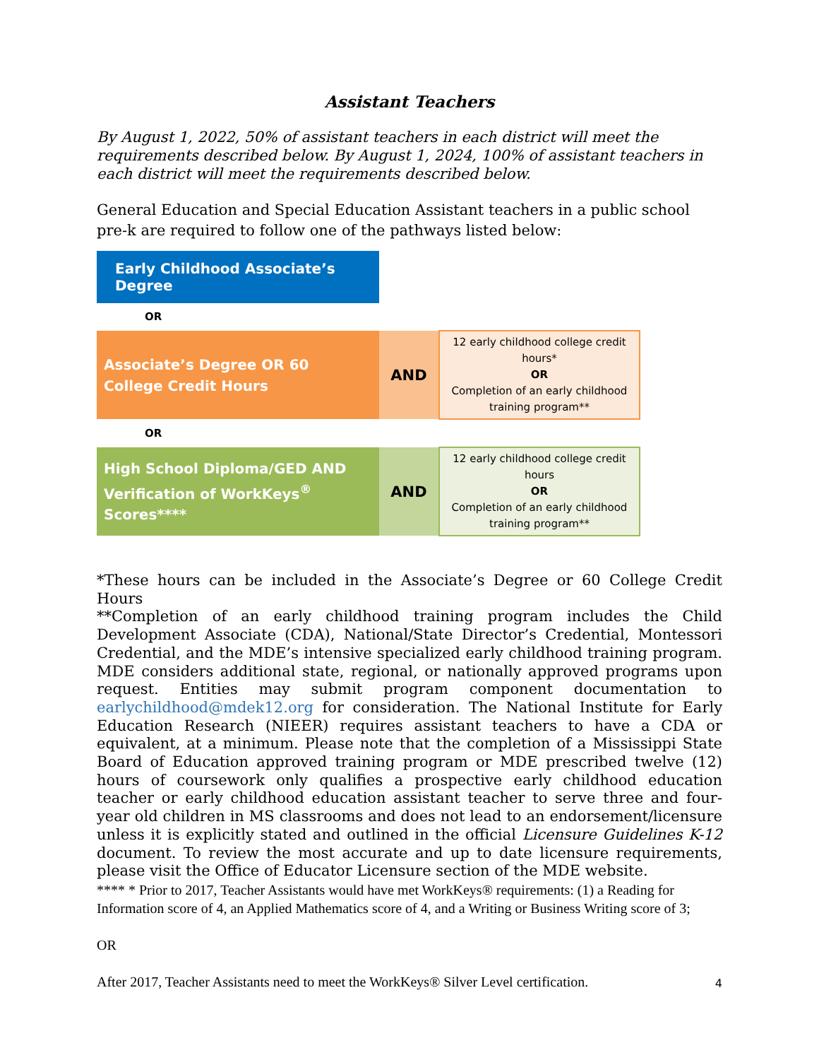Assistant Teachers
By August 1, 2022, 50% of assistant teachers in each district will meet the requirements described below. By August 1, 2024, 100% of assistant teachers in each district will meet the requirements described below.
General Education and Special Education Assistant teachers in a public school pre-k are required to follow one of the pathways listed below:
Early Childhood Associate’s Degree
OR
| Associate’s Degree OR 60 College Credit Hours | AND | 12 early childhood college credit hours* OR Completion of an early childhood training program** |
OR
| High School Diploma/GED AND Verification of WorkKeys<sup>®</sup> Scores**** | AND | 12 early childhood college credit hours OR Completion of an early childhood training program** |
*These hours can be included in the Associate’s Degree or 60 College Credit Hours
**Completion of an early childhood training program includes the Child Development Associate (CDA), National/State Director’s Credential, Montessori Credential, and the MDE’s intensive specialized early childhood training program. MDE considers additional state, regional, or nationally approved programs upon request. Entities may submit program component documentation to earlychildhood@mdek12.org for consideration. The National Institute for Early Education Research (NIEER) requires assistant teachers to have a CDA or equivalent, at a minimum. Please note that the completion of a Mississippi State Board of Education approved training program or MDE prescribed twelve (12) hours of coursework only qualifies a prospective early childhood education teacher or early childhood education assistant teacher to serve three and four-year old children in MS classrooms and does not lead to an endorsement/licensure unless it is explicitly stated and outlined in the official Licensure Guidelines K-12 document. To review the most accurate and up to date licensure requirements, please visit the Office of Educator Licensure section of the MDE website.
**** * Prior to 2017, Teacher Assistants would have met WorkKeys® requirements: (1) a Reading for Information score of 4, an Applied Mathematics score of 4, and a Writing or Business Writing score of 3;
OR
After 2017, Teacher Assistants need to meet the WorkKeys® Silver Level certification.
4